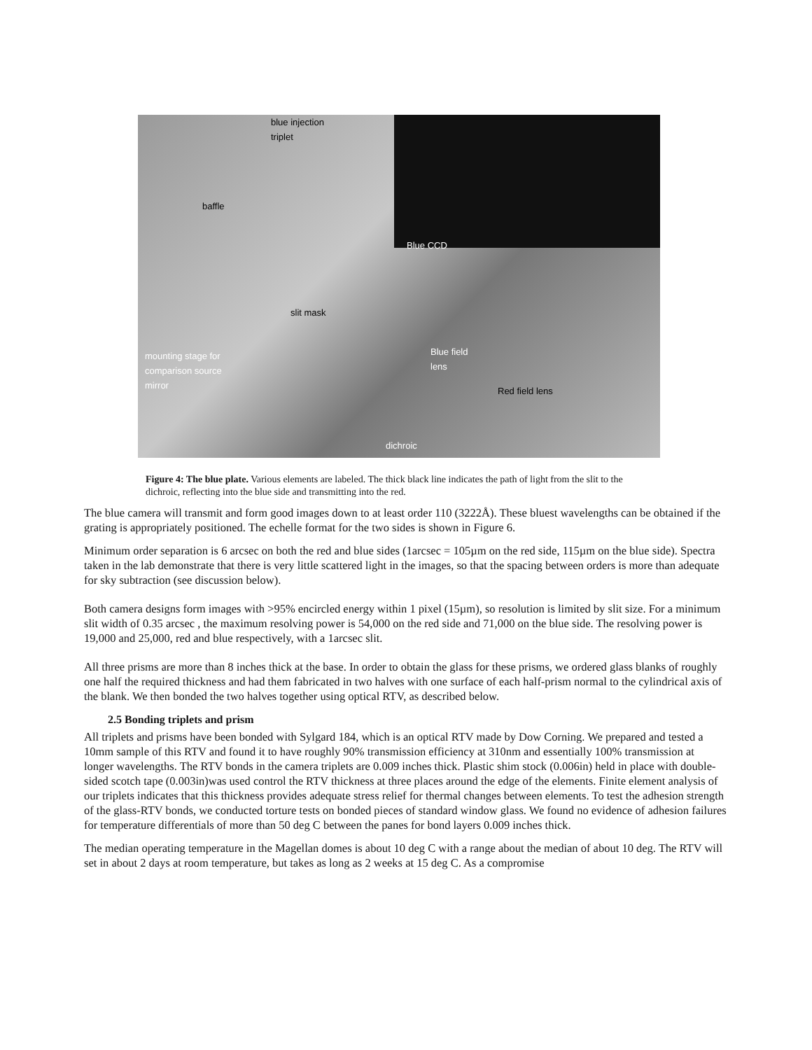blue injection
triplet
baffle
Blue CCD
slit mask
mounting stage for
comparison source
mirror
Blue field
lens
Red field lens
dichroic
Figure 4: The blue plate. Various elements are labeled. The thick black line indicates the path of light from the slit to the dichroic, reflecting into the blue side and transmitting into the red.
The blue camera will transmit and form good images down to at least order 110 (3222Å). These bluest wavelengths can be obtained if the grating is appropriately positioned. The echelle format for the two sides is shown in Figure 6.
Minimum order separation is 6 arcsec on both the red and blue sides (1arcsec = 105µm on the red side, 115µm on the blue side). Spectra taken in the lab demonstrate that there is very little scattered light in the images, so that the spacing between orders is more than adequate for sky subtraction (see discussion below).
Both camera designs form images with >95% encircled energy within 1 pixel (15µm), so resolution is limited by slit size. For a minimum slit width of 0.35 arcsec , the maximum resolving power is 54,000 on the red side and 71,000 on the blue side. The resolving power is 19,000 and 25,000, red and blue respectively, with a 1arcsec slit.
All three prisms are more than 8 inches thick at the base. In order to obtain the glass for these prisms, we ordered glass blanks of roughly one half the required thickness and had them fabricated in two halves with one surface of each half-prism normal to the cylindrical axis of the blank. We then bonded the two halves together using optical RTV, as described below.
2.5 Bonding triplets and prism
All triplets and prisms have been bonded with Sylgard 184, which is an optical RTV made by Dow Corning. We prepared and tested a 10mm sample of this RTV and found it to have roughly 90% transmission efficiency at 310nm and essentially 100% transmission at longer wavelengths. The RTV bonds in the camera triplets are 0.009 inches thick. Plastic shim stock (0.006in) held in place with double-sided scotch tape (0.003in)was used control the RTV thickness at three places around the edge of the elements. Finite element analysis of our triplets indicates that this thickness provides adequate stress relief for thermal changes between elements. To test the adhesion strength of the glass-RTV bonds, we conducted torture tests on bonded pieces of standard window glass. We found no evidence of adhesion failures for temperature differentials of more than 50 deg C between the panes for bond layers 0.009 inches thick.
The median operating temperature in the Magellan domes is about 10 deg C with a range about the median of about 10 deg. The RTV will set in about 2 days at room temperature, but takes as long as 2 weeks at 15 deg C. As a compromise